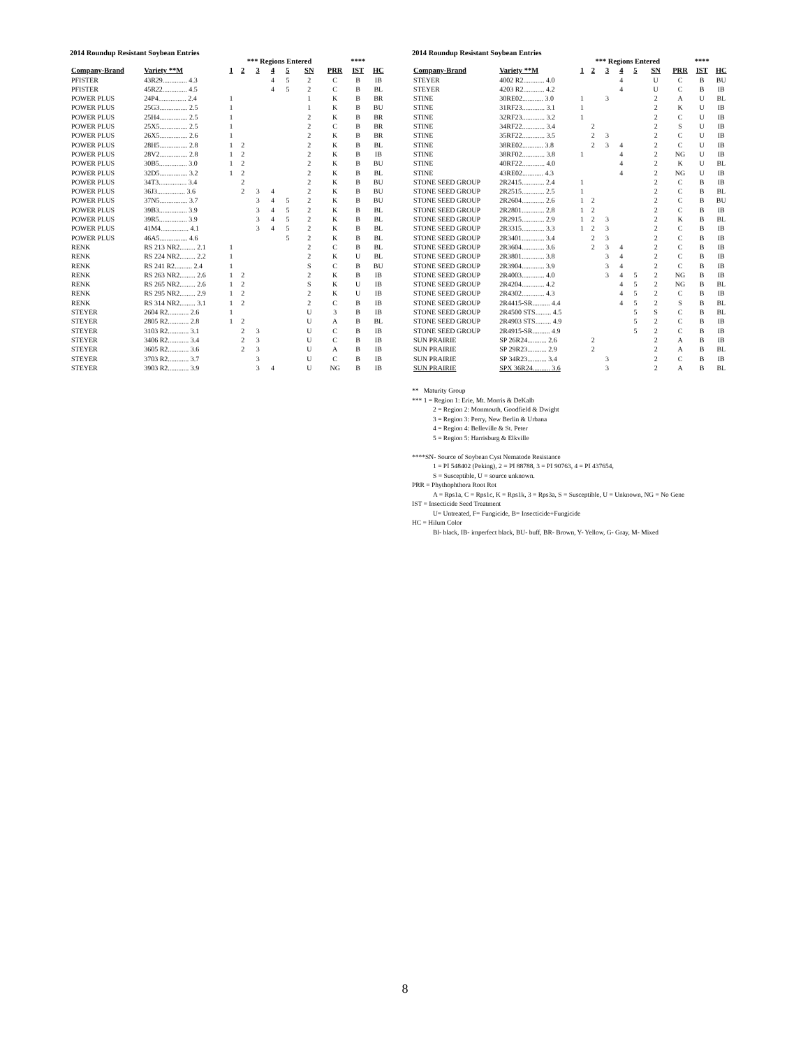2014 Roundup Resistant Soybean Entries
| | | | *** Regions Entered | | | | | | **** | | |
| --- | --- | --- | --- | --- | --- | --- | --- | --- | --- | --- | --- |
| Company-Brand | Variety **M | 1 | 2 | 3 | 4 | 5 | SN | PRR | IST | HC | |
| PFISTER | 43R29.............. 4.3 | | | | 4 | 5 | 2 | C | B | IB | |
| PFISTER | 45R22.............. 4.5 | | | | 4 | 5 | 2 | C | B | BL | |
| POWER PLUS | 24P4................ 2.4 | 1 | | | | | 1 | K | B | BR | |
| POWER PLUS | 25G3................ 2.5 | 1 | | | | | 1 | K | B | BU | |
| POWER PLUS | 25H4................ 2.5 | 1 | | | | | 2 | K | B | BR | |
| POWER PLUS | 25X5................ 2.5 | 1 | | | | | 2 | C | B | BR | |
| POWER PLUS | 26X5................ 2.6 | 1 | | | | | 2 | K | B | BR | |
| POWER PLUS | 28H5................ 2.8 | 1 | 2 | | | | 2 | K | B | BL | |
| POWER PLUS | 28V2................ 2.8 | 1 | 2 | | | | 2 | K | B | IB | |
| POWER PLUS | 30B5................ 3.0 | 1 | 2 | | | | 2 | K | B | BU | |
| POWER PLUS | 32D5................ 3.2 | 1 | 2 | | | | 2 | K | B | BL | |
| POWER PLUS | 34T3................ 3.4 | | 2 | | | | 2 | K | B | BU | |
| POWER PLUS | 36J3................ 3.6 | | 2 | 3 | 4 | | 2 | K | B | BU | |
| POWER PLUS | 37N5................ 3.7 | | | 3 | 4 | 5 | 2 | K | B | BU | |
| POWER PLUS | 39B3................ 3.9 | | | 3 | 4 | 5 | 2 | K | B | BL | |
| POWER PLUS | 39R5................ 3.9 | | | 3 | 4 | 5 | 2 | K | B | BL | |
| POWER PLUS | 41M4................ 4.1 | | | 3 | 4 | 5 | 2 | K | B | BL | |
| POWER PLUS | 46A5................ 4.6 | | | | | 5 | 2 | K | B | BL | |
| RENK | RS 213 NR2......... 2.1 | 1 | | | | | 2 | C | B | BL | |
| RENK | RS 224 NR2......... 2.2 | 1 | | | | | 2 | K | U | BL | |
| RENK | RS 241 R2.......... 2.4 | 1 | | | | | S | C | B | BU | |
| RENK | RS 263 NR2......... 2.6 | 1 | 2 | | | | 2 | K | B | IB | |
| RENK | RS 265 NR2......... 2.6 | 1 | 2 | | | | S | K | U | IB | |
| RENK | RS 295 NR2......... 2.9 | 1 | 2 | | | | 2 | K | U | IB | |
| RENK | RS 314 NR2......... 3.1 | 1 | 2 | | | | 2 | C | B | IB | |
| STEYER | 2604 R2............ 2.6 | 1 | | | | | U | 3 | B | IB | |
| STEYER | 2805 R2............ 2.8 | 1 | 2 | | | | U | A | B | BL | |
| STEYER | 3103 R2............ 3.1 | | 2 | 3 | | | U | C | B | IB | |
| STEYER | 3406 R2............ 3.4 | | 2 | 3 | | | U | C | B | IB | |
| STEYER | 3605 R2............ 3.6 | | 2 | 3 | | | U | A | B | IB | |
| STEYER | 3703 R2............ 3.7 | | | 3 | | | U | C | B | IB | |
| STEYER | 3903 R2............ 3.9 | | | 3 | 4 | | U | NG | B | IB | |
2014 Roundup Resistant Soybean Entries
| | | | *** Regions Entered | | | | | | **** | | |
| --- | --- | --- | --- | --- | --- | --- | --- | --- | --- | --- | --- |
| Company-Brand | Variety **M | 1 | 2 | 3 | 4 | 5 | SN | PRR | IST | HC | |
| STEYER | 4002 R2............ 4.0 | | | | 4 | | U | C | B | BU | |
| STEYER | 4203 R2............ 4.2 | | | | 4 | | U | C | B | IB | |
| STINE | 30RE02............ 3.0 | 1 | | 3 | | | 2 | A | U | BL | |
| STINE | 31RF23............. 3.1 | 1 | | | | | 2 | K | U | IB | |
| STINE | 32RF23............. 3.2 | 1 | | | | | 2 | C | U | IB | |
| STINE | 34RF22............. 3.4 | | 2 | | | | 2 | S | U | IB | |
| STINE | 35RF22............. 3.5 | | 2 | 3 | | | 2 | C | U | IB | |
| STINE | 38RE02............ 3.8 | | 2 | 3 | 4 | | 2 | C | U | IB | |
| STINE | 38RF02............. 3.8 | 1 | | | 4 | | 2 | NG | U | IB | |
| STINE | 40RF22............. 4.0 | | | | 4 | | 2 | K | U | BL | |
| STINE | 43RE02............ 4.3 | | | | 4 | | 2 | NG | U | IB | |
| STONE SEED GROUP | 2R2415............. 2.4 | 1 | | | | | 2 | C | B | IB | |
| STONE SEED GROUP | 2R2515............. 2.5 | 1 | | | | | 2 | C | B | BL | |
| STONE SEED GROUP | 2R2604............. 2.6 | 1 | 2 | | | | 2 | C | B | BU | |
| STONE SEED GROUP | 2R2801............. 2.8 | 1 | 2 | | | | 2 | C | B | IB | |
| STONE SEED GROUP | 2R2915............. 2.9 | 1 | 2 | 3 | | | 2 | K | B | BL | |
| STONE SEED GROUP | 2R3315............. 3.3 | 1 | 2 | 3 | | | 2 | C | B | IB | |
| STONE SEED GROUP | 2R3401............. 3.4 | | 2 | 3 | | | 2 | C | B | IB | |
| STONE SEED GROUP | 2R3604............. 3.6 | | 2 | 3 | 4 | | 2 | C | B | IB | |
| STONE SEED GROUP | 2R3801............. 3.8 | | | 3 | 4 | | 2 | C | B | IB | |
| STONE SEED GROUP | 2R3904............. 3.9 | | | 3 | 4 | | 2 | C | B | IB | |
| STONE SEED GROUP | 2R4003............. 4.0 | | | 3 | 4 | 5 | 2 | NG | B | IB | |
| STONE SEED GROUP | 2R4204............. 4.2 | | | | 4 | 5 | 2 | NG | B | BL | |
| STONE SEED GROUP | 2R4302............. 4.3 | | | | 4 | 5 | 2 | C | B | IB | |
| STONE SEED GROUP | 2R4415-SR.......... 4.4 | | | | 4 | 5 | 2 | S | B | BL | |
| STONE SEED GROUP | 2R4500 STS......... 4.5 | | | | | 5 | S | C | B | BL | |
| STONE SEED GROUP | 2R4903 STS......... 4.9 | | | | | 5 | 2 | C | B | IB | |
| STONE SEED GROUP | 2R4915-SR.......... 4.9 | | | | | 5 | 2 | C | B | IB | |
| SUN PRAIRIE | SP 26R24........... 2.6 | | 2 | | | | 2 | A | B | IB | |
| SUN PRAIRIE | SP 29R23........... 2.9 | | 2 | | | | 2 | A | B | BL | |
| SUN PRAIRIE | SP 34R23........... 3.4 | | | 3 | | | 2 | C | B | IB | |
| SUN PRAIRIE | SPX 36R24.......... 3.6 | | | 3 | | | 2 | A | B | BL | |
** Maturity Group
*** 1 = Region 1: Erie, Mt. Morris & DeKalb
2 = Region 2: Monmouth, Goodfield & Dwight
3 = Region 3: Perry, New Berlin & Urbana
4 = Region 4: Belleville & St. Peter
5 = Region 5: Harrisburg & Elkville
****SN- Source of Soybean Cyst Nematode Resistance
1 = PI 548402 (Peking), 2 = PI 88788, 3 = PI 90763, 4 = PI 437654,
S = Susceptible, U = source unknown.
PRR = Phythophthora Root Rot
A = Rps1a, C = Rps1c, K = Rps1k, 3 = Rps3a, S = Susceptible, U = Unknown, NG = No Gene
IST = Insecticide Seed Treatment
U= Untreated, F= Fungicide, B= Insecticide+Fungicide
HC = Hilum Color
Bl- black, IB- imperfect black, BU- buff, BR- Brown, Y- Yellow, G- Gray, M- Mixed
8